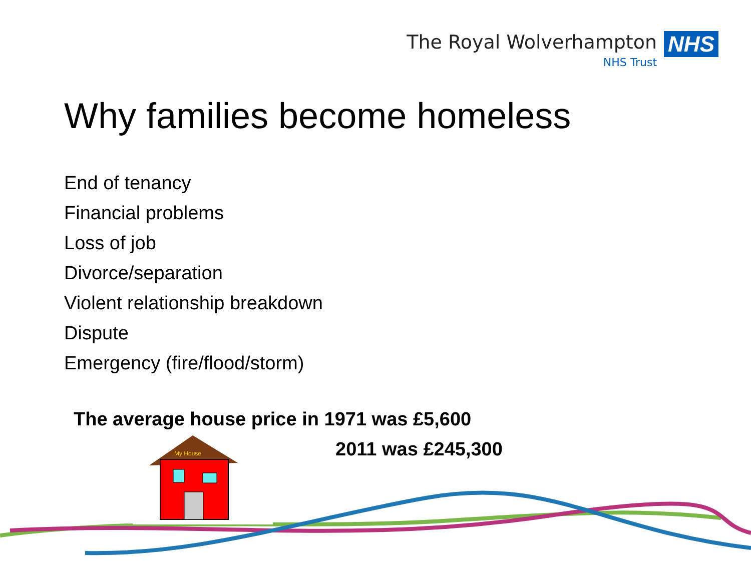My House
The Royal Wolverhampton
NHS Trust
NHS
Why families become homeless
End of tenancy
Financial problems
Loss of job
Divorce/separation
Violent relationship breakdown
Dispute
Emergency (fire/flood/storm)
The average house price in 1971 was £5,600
2011 was £245,300